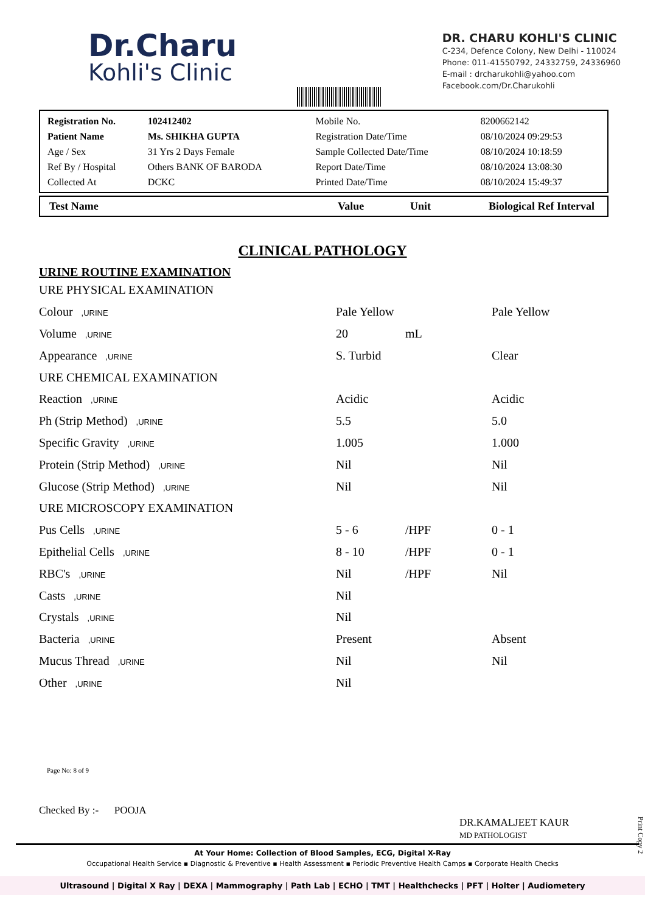Dr.Charu
Kohli's Clinic
DR. CHARU KOHLI'S CLINIC
C-234, Defence Colony, New Delhi - 110024
Phone: 011-41550792, 24332759, 24336960
E-mail : drcharukohli@yahoo.com
Facebook.com/Dr.Charukohli
| Registration No. | 102412402 | Mobile No. | 8200662142 |
| Patient Name | Ms. SHIKHA GUPTA | Registration Date/Time | 08/10/2024 09:29:53 |
| Age / Sex | 31 Yrs 2 Days Female | Sample Collected Date/Time | 08/10/2024 10:18:59 |
| Ref By / Hospital | Others BANK OF BARODA | Report Date/Time | 08/10/2024 13:08:30 |
| Collected At | DCKC | Printed Date/Time | 08/10/2024 15:49:37 |
| Test Name | Value | Unit | Biological Ref Interval |
| --- | --- | --- | --- |
CLINICAL PATHOLOGY
URINE ROUTINE EXAMINATION
| URE PHYSICAL EXAMINATION | | | |
| Colour ,URINE | Pale Yellow | | Pale Yellow |
| Volume ,URINE | 20 | mL | |
| Appearance ,URINE | S. Turbid | | Clear |
| URE CHEMICAL EXAMINATION | | | |
| Reaction ,URINE | Acidic | | Acidic |
| Ph (Strip Method) ,URINE | 5.5 | | 5.0 |
| Specific Gravity ,URINE | 1.005 | | 1.000 |
| Protein (Strip Method) ,URINE | Nil | | Nil |
| Glucose (Strip Method) ,URINE | Nil | | Nil |
| URE MICROSCOPY EXAMINATION | | | |
| Pus Cells ,URINE | 5 - 6 | /HPF | 0 - 1 |
| Epithelial Cells ,URINE | 8 - 10 | /HPF | 0 - 1 |
| RBC's ,URINE | Nil | /HPF | Nil |
| Casts ,URINE | Nil | | |
| Crystals ,URINE | Nil | | |
| Bacteria ,URINE | Present | | Absent |
| Mucus Thread ,URINE | Nil | | Nil |
| Other ,URINE | Nil | | |
Page No: 8 of 9
Checked By :- POOJA
DR.KAMALJEET KAUR
MD PATHOLOGIST
At Your Home: Collection of Blood Samples, ECG, Digital X-Ray
Occupational Health Service ▪ Diagnostic & Preventive ▪ Health Assessment ▪ Periodic Preventive Health Camps ▪ Corporate Health Checks
Ultrasound | Digital X Ray | DEXA | Mammography | Path Lab | ECHO | TMT | Healthchecks | PFT | Holter | Audiometery
Print Copy 2